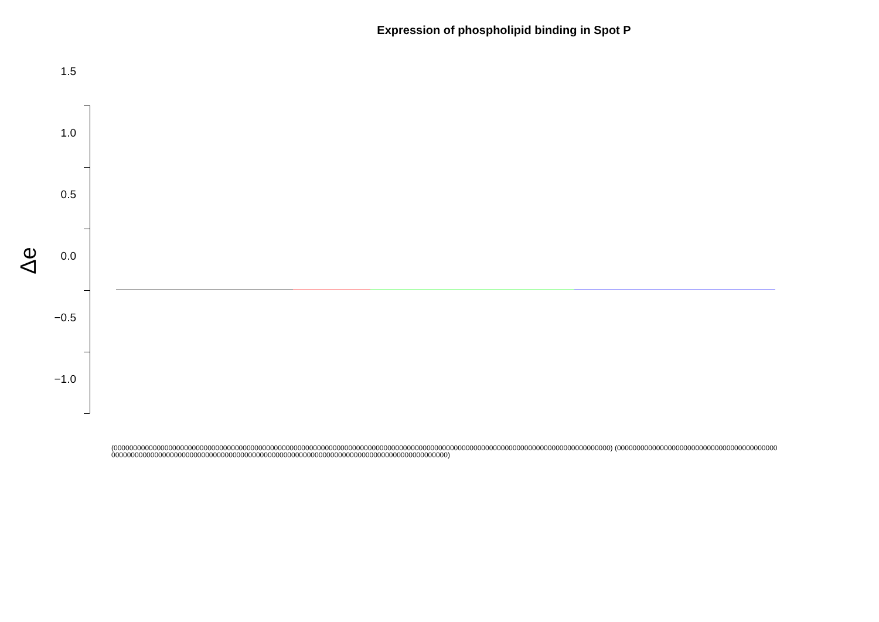Expression of phospholipid binding in Spot P
Δe
1.5
1.0
0.5
0.0
−0.5
−1.0
(0000000000000000000000000000000000000000000000000000000000000000000000000000000000000000000000000000000000000000000000000000000) (0000000000000000000000000000000000000000000000000000000000000000000000000000000000000000000000000000000000000000000000000000000)